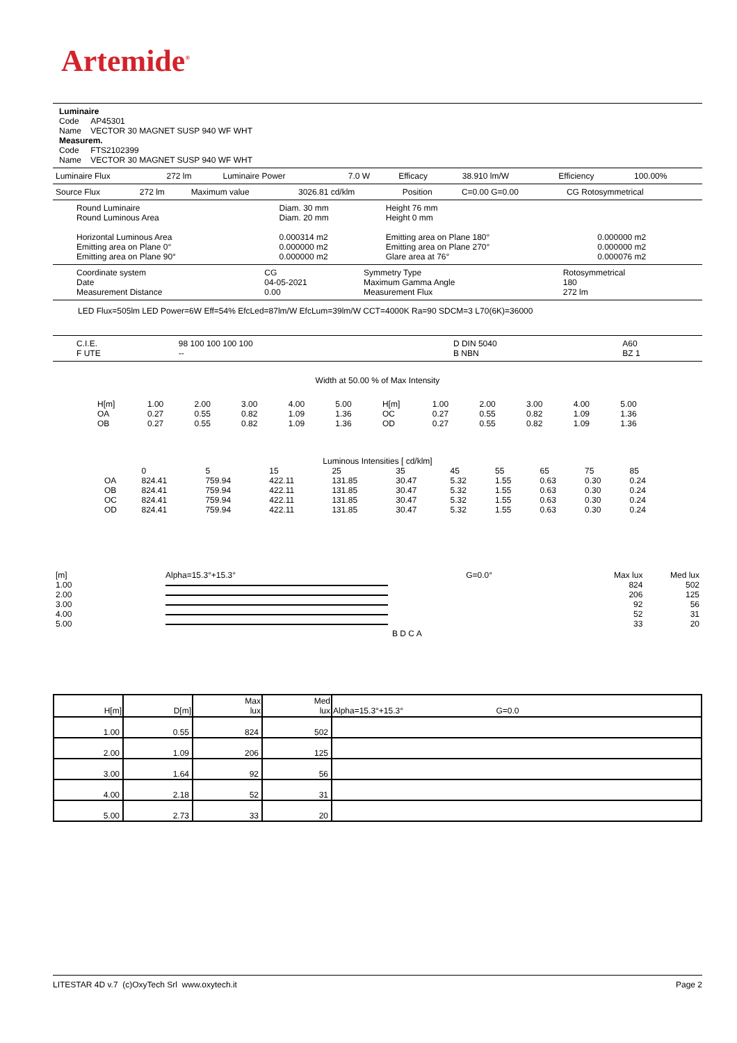Artemide<sup>®</sup>
Luminaire
Code AP45301
Name VECTOR 30 MAGNET SUSP 940 WF WHT
Measurem.
Code FTS2102399
Name VECTOR 30 MAGNET SUSP 940 WF WHT
| Luminaire Flux | 272 lm | Luminaire Power | 7.0 W | Efficacy | 38.910 lm/W | Efficiency | 100.00% |
| Source Flux | 272 lm | Maximum value | 3026.81 cd/klm | Position | C=0.00 G=0.00 | CG Rotosymmetrical |
| Round Luminaire Round Luminous Area Horizontal Luminous Area Emitting area on Plane 0° Emitting area on Plane 90° | Diam. 30 mm Diam. 20 mm 0.000314 m2 0.000000 m2 0.000000 m2 | Height 76 mm Height 0 mm Emitting area on Plane 180° Emitting area on Plane 270° Glare area at 76° | 0.000000 m2 0.000000 m2 0.000076 m2 |
| Coordinate system Date Measurement Distance | CG 04-05-2021 0.00 | Symmetry Type Maximum Gamma Angle Measurement Flux | Rotosymmetrical 180 272 lm |
LED Flux=505lm LED Power=6W Eff=54% EfcLed=87lm/W EfcLum=39lm/W CCT=4000K Ra=90 SDCM=3 L70(6K)=36000
| C.I.E. F UTE | 98 100 100 100 100 -- | D DIN 5040 B NBN | A60 BZ 1 |
Width at 50.00 % of Max Intensity
| H[m] OA OB | 1.00 0.27 0.27 | 2.00 0.55 0.55 | 3.00 0.82 0.82 | 4.00 1.09 1.09 | 5.00 1.36 1.36 | H[m] OC OD | 1.00 0.27 0.27 | 2.00 0.55 0.55 | 3.00 0.82 0.82 | 4.00 1.09 1.09 | 5.00 1.36 1.36 |
Luminous Intensities [ cd/klm]
| OA OB OC OD | 0 824.41 824.41 824.41 824.41 | 5 759.94 759.94 759.94 759.94 | 15 422.11 422.11 422.11 422.11 | 25 131.85 131.85 131.85 131.85 | 35 30.47 30.47 30.47 30.47 | 45 5.32 5.32 5.32 5.32 | 55 1.55 1.55 1.55 1.55 | 65 0.63 0.63 0.63 0.63 | 75 0.30 0.30 0.30 0.30 | 85 0.24 0.24 0.24 0.24 |
| [m] | Alpha=15.3°+15.3° | G=0.0° | Max lux | Med lux |
| 1.00 | | | 824 | 502 |
| 2.00 | | | 206 | 125 |
| 3.00 | | | 92 | 56 |
| 4.00 | | | 52 | 31 |
| 5.00 | | | 33 | 20 |
| | B D C A | | | |
| H[m] | D[m] | Max lux | Med lux | Alpha=15.3°+15.3° G=0.0 |
| --- | --- | --- | --- | --- |
| 1.00 | 0.55 | 824 | 502 | |
| 2.00 | 1.09 | 206 | 125 | |
| 3.00 | 1.64 | 92 | 56 | |
| 4.00 | 2.18 | 52 | 31 | |
| 5.00 | 2.73 | 33 | 20 | |
LITESTAR 4D v.7 (c)OxyTech Srl www.oxytech.it Page 2